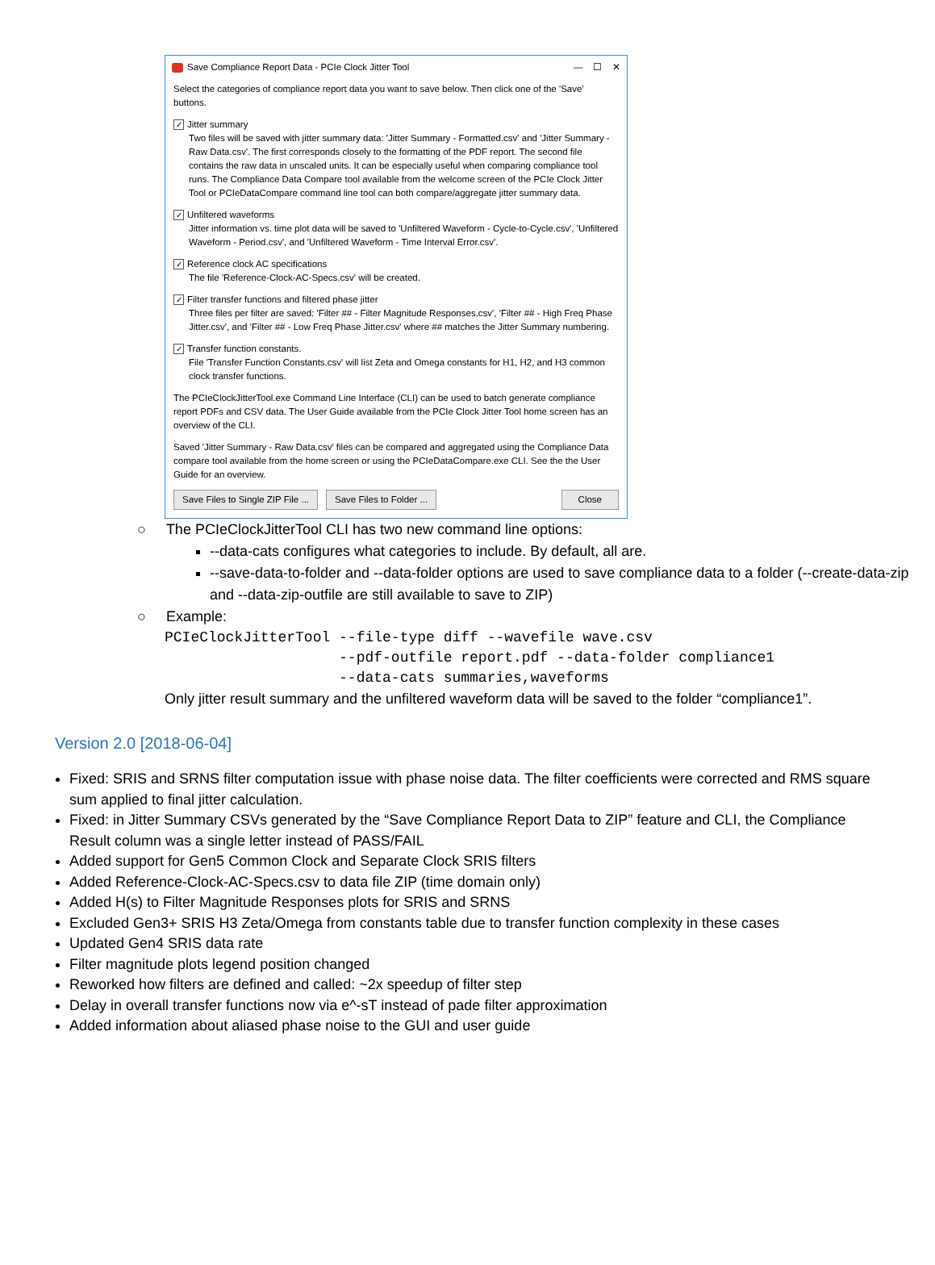Save Compliance Report Data - PCIe Clock Jitter Tool — ☐ ✕
Select the categories of compliance report data you want to save below. Then click one of the 'Save' buttons.
✓ Jitter summary
Two files will be saved with jitter summary data: 'Jitter Summary - Formatted.csv' and 'Jitter Summary - Raw Data.csv'. The first corresponds closely to the formatting of the PDF report. The second file contains the raw data in unscaled units. It can be especially useful when comparing compliance tool runs. The Compliance Data Compare tool available from the welcome screen of the PCIe Clock Jitter Tool or PCIeDataCompare command line tool can both compare/aggregate jitter summary data.
✓ Unfiltered waveforms
Jitter information vs. time plot data will be saved to 'Unfiltered Waveform - Cycle-to-Cycle.csv', 'Unfiltered Waveform - Period.csv', and 'Unfiltered Waveform - Time Interval Error.csv'.
✓ Reference clock AC specifications
The file 'Reference-Clock-AC-Specs.csv' will be created.
✓ Filter transfer functions and filtered phase jitter
Three files per filter are saved: 'Filter ## - Filter Magnitude Responses.csv', 'Filter ## - High Freq Phase Jitter.csv', and 'Filter ## - Low Freq Phase Jitter.csv' where ## matches the Jitter Summary numbering.
✓ Transfer function constants.
File 'Transfer Function Constants.csv' will list Zeta and Omega constants for H1, H2, and H3 common clock transfer functions.
The PCIeClockJitterTool.exe Command Line Interface (CLI) can be used to batch generate compliance report PDFs and CSV data. The User Guide available from the PCIe Clock Jitter Tool home screen has an overview of the CLI.
Saved 'Jitter Summary - Raw Data.csv' files can be compared and aggregated using the Compliance Data compare tool available from the home screen or using the PCIeDataCompare.exe CLI. See the the User Guide for an overview.
Save Files to Single ZIP File ... Save Files to Folder ... Close
○ The PCIeClockJitterTool CLI has two new command line options:
--data-cats configures what categories to include. By default, all are.
--save-data-to-folder and --data-folder options are used to save compliance data to a folder (--create-data-zip and --data-zip-outfile are still available to save to ZIP)
○ Example:
PCIeClockJitterTool --file-type diff --wavefile wave.csv --pdf-outfile report.pdf --data-folder compliance1 --data-cats summaries,waveforms
Only jitter result summary and the unfiltered waveform data will be saved to the folder “compliance1”.
Version 2.0 [2018-06-04]
Fixed: SRIS and SRNS filter computation issue with phase noise data. The filter coefficients were corrected and RMS square sum applied to final jitter calculation.
Fixed: in Jitter Summary CSVs generated by the “Save Compliance Report Data to ZIP” feature and CLI, the Compliance Result column was a single letter instead of PASS/FAIL
Added support for Gen5 Common Clock and Separate Clock SRIS filters
Added Reference-Clock-AC-Specs.csv to data file ZIP (time domain only)
Added H(s) to Filter Magnitude Responses plots for SRIS and SRNS
Excluded Gen3+ SRIS H3 Zeta/Omega from constants table due to transfer function complexity in these cases
Updated Gen4 SRIS data rate
Filter magnitude plots legend position changed
Reworked how filters are defined and called: ~2x speedup of filter step
Delay in overall transfer functions now via e^-sT instead of pade filter approximation
Added information about aliased phase noise to the GUI and user guide